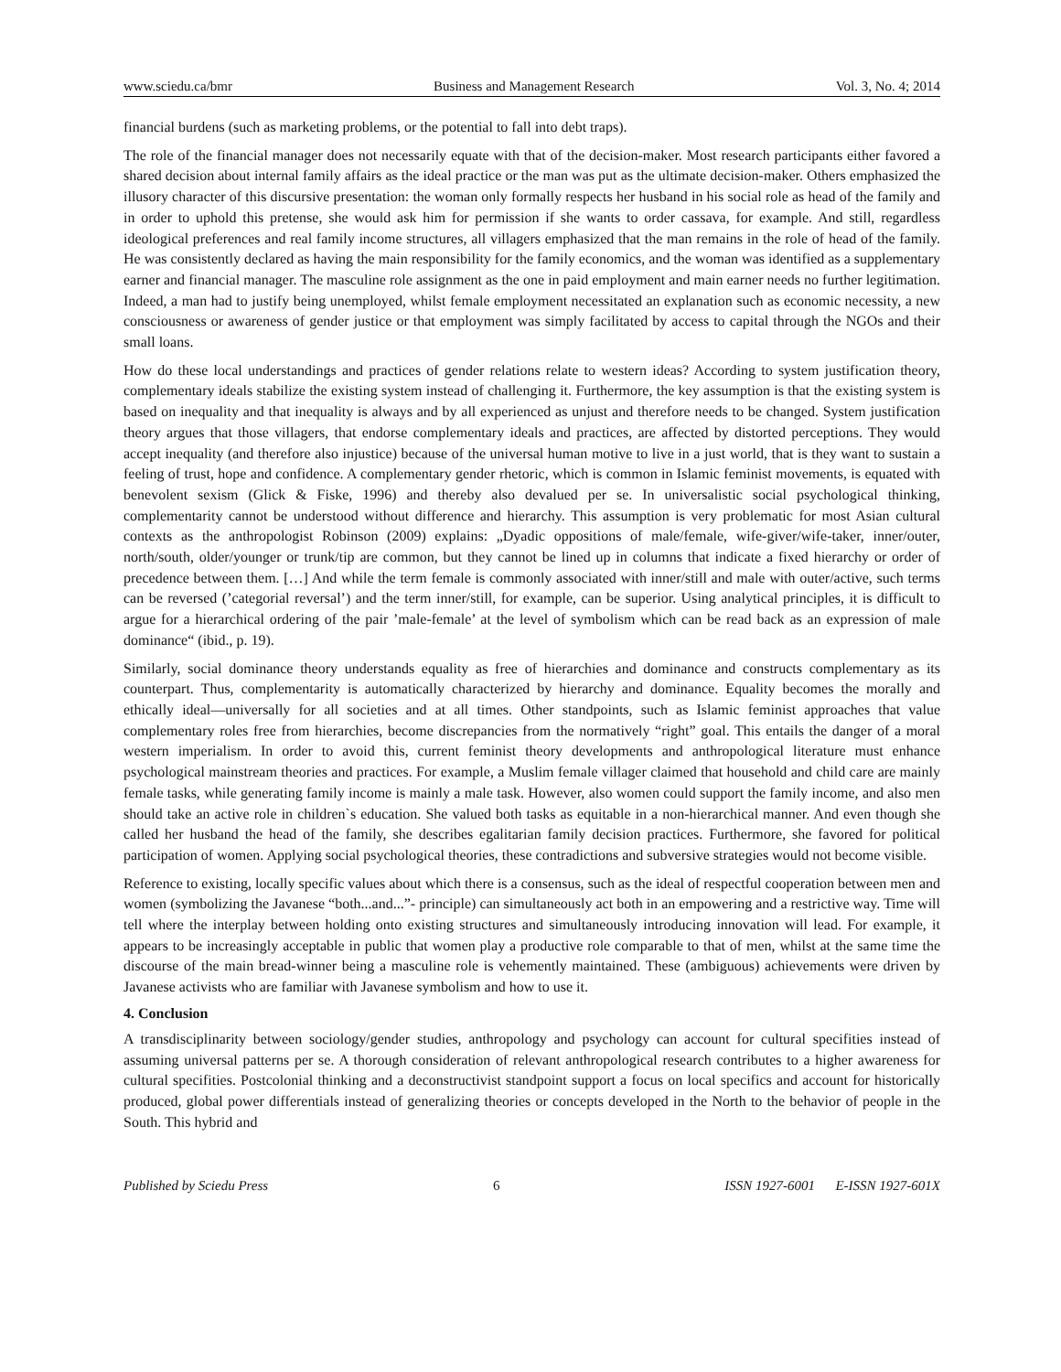www.sciedu.ca/bmr Business and Management Research Vol. 3, No. 4; 2014
financial burdens (such as marketing problems, or the potential to fall into debt traps).
The role of the financial manager does not necessarily equate with that of the decision-maker. Most research participants either favored a shared decision about internal family affairs as the ideal practice or the man was put as the ultimate decision-maker. Others emphasized the illusory character of this discursive presentation: the woman only formally respects her husband in his social role as head of the family and in order to uphold this pretense, she would ask him for permission if she wants to order cassava, for example. And still, regardless ideological preferences and real family income structures, all villagers emphasized that the man remains in the role of head of the family. He was consistently declared as having the main responsibility for the family economics, and the woman was identified as a supplementary earner and financial manager. The masculine role assignment as the one in paid employment and main earner needs no further legitimation. Indeed, a man had to justify being unemployed, whilst female employment necessitated an explanation such as economic necessity, a new consciousness or awareness of gender justice or that employment was simply facilitated by access to capital through the NGOs and their small loans.
How do these local understandings and practices of gender relations relate to western ideas? According to system justification theory, complementary ideals stabilize the existing system instead of challenging it. Furthermore, the key assumption is that the existing system is based on inequality and that inequality is always and by all experienced as unjust and therefore needs to be changed. System justification theory argues that those villagers, that endorse complementary ideals and practices, are affected by distorted perceptions. They would accept inequality (and therefore also injustice) because of the universal human motive to live in a just world, that is they want to sustain a feeling of trust, hope and confidence. A complementary gender rhetoric, which is common in Islamic feminist movements, is equated with benevolent sexism (Glick & Fiske, 1996) and thereby also devalued per se. In universalistic social psychological thinking, complementarity cannot be understood without difference and hierarchy. This assumption is very problematic for most Asian cultural contexts as the anthropologist Robinson (2009) explains: „Dyadic oppositions of male/female, wife-giver/wife-taker, inner/outer, north/south, older/younger or trunk/tip are common, but they cannot be lined up in columns that indicate a fixed hierarchy or order of precedence between them. […] And while the term female is commonly associated with inner/still and male with outer/active, such terms can be reversed (’categorial reversal’) and the term inner/still, for example, can be superior. Using analytical principles, it is difficult to argue for a hierarchical ordering of the pair ’male-female’ at the level of symbolism which can be read back as an expression of male dominance“ (ibid., p. 19).
Similarly, social dominance theory understands equality as free of hierarchies and dominance and constructs complementary as its counterpart. Thus, complementarity is automatically characterized by hierarchy and dominance. Equality becomes the morally and ethically ideal―universally for all societies and at all times. Other standpoints, such as Islamic feminist approaches that value complementary roles free from hierarchies, become discrepancies from the normatively “right” goal. This entails the danger of a moral western imperialism. In order to avoid this, current feminist theory developments and anthropological literature must enhance psychological mainstream theories and practices. For example, a Muslim female villager claimed that household and child care are mainly female tasks, while generating family income is mainly a male task. However, also women could support the family income, and also men should take an active role in children`s education. She valued both tasks as equitable in a non-hierarchical manner. And even though she called her husband the head of the family, she describes egalitarian family decision practices. Furthermore, she favored for political participation of women. Applying social psychological theories, these contradictions and subversive strategies would not become visible.
Reference to existing, locally specific values about which there is a consensus, such as the ideal of respectful cooperation between men and women (symbolizing the Javanese “both...and...”- principle) can simultaneously act both in an empowering and a restrictive way. Time will tell where the interplay between holding onto existing structures and simultaneously introducing innovation will lead. For example, it appears to be increasingly acceptable in public that women play a productive role comparable to that of men, whilst at the same time the discourse of the main bread-winner being a masculine role is vehemently maintained. These (ambiguous) achievements were driven by Javanese activists who are familiar with Javanese symbolism and how to use it.
4. Conclusion
A transdisciplinarity between sociology/gender studies, anthropology and psychology can account for cultural specifities instead of assuming universal patterns per se. A thorough consideration of relevant anthropological research contributes to a higher awareness for cultural specifities. Postcolonial thinking and a deconstructivist standpoint support a focus on local specifics and account for historically produced, global power differentials instead of generalizing theories or concepts developed in the North to the behavior of people in the South. This hybrid and
Published by Sciedu Press 6 ISSN 1927-6001 E-ISSN 1927-601X